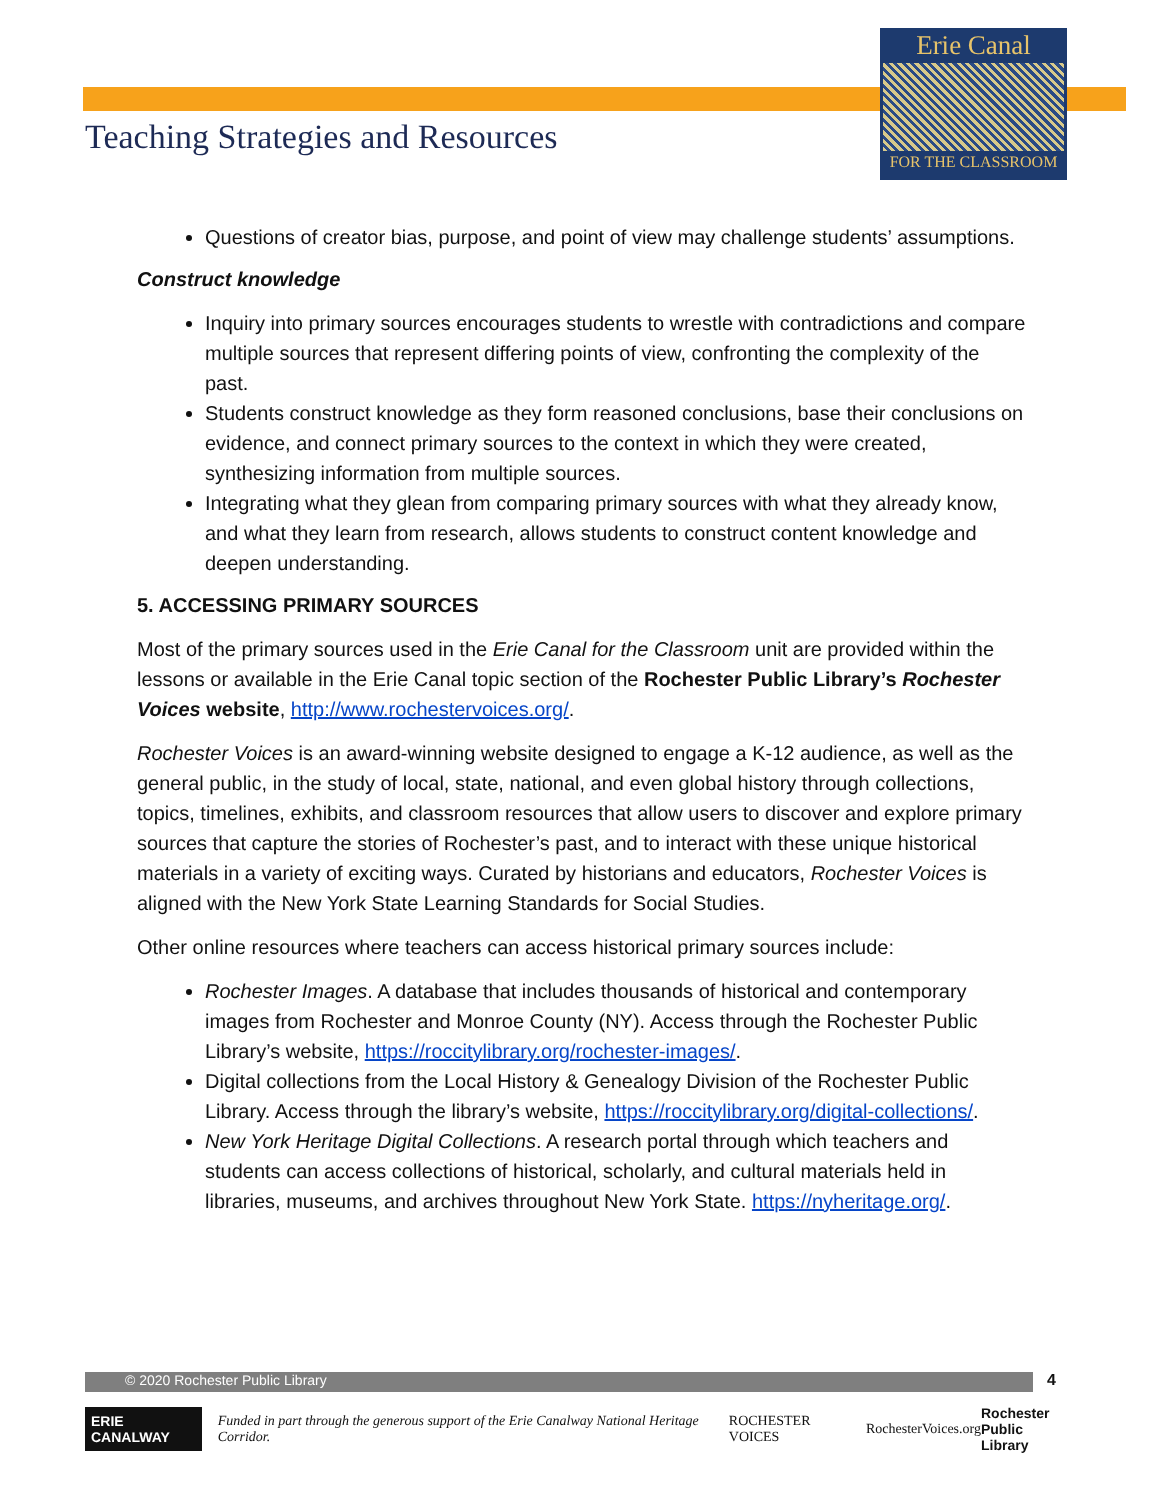Erie Canal
FOR THE CLASSROOM
Teaching Strategies and Resources
Questions of creator bias, purpose, and point of view may challenge students’ assumptions.
Construct knowledge
Inquiry into primary sources encourages students to wrestle with contradictions and compare multiple sources that represent differing points of view, confronting the complexity of the past.
Students construct knowledge as they form reasoned conclusions, base their conclusions on evidence, and connect primary sources to the context in which they were created, synthesizing information from multiple sources.
Integrating what they glean from comparing primary sources with what they already know, and what they learn from research, allows students to construct content knowledge and deepen understanding.
5. ACCESSING PRIMARY SOURCES
Most of the primary sources used in the Erie Canal for the Classroom unit are provided within the lessons or available in the Erie Canal topic section of the Rochester Public Library’s Rochester Voices website, http://www.rochestervoices.org/.
Rochester Voices is an award-winning website designed to engage a K-12 audience, as well as the general public, in the study of local, state, national, and even global history through collections, topics, timelines, exhibits, and classroom resources that allow users to discover and explore primary sources that capture the stories of Rochester’s past, and to interact with these unique historical materials in a variety of exciting ways. Curated by historians and educators, Rochester Voices is aligned with the New York State Learning Standards for Social Studies.
Other online resources where teachers can access historical primary sources include:
Rochester Images. A database that includes thousands of historical and contemporary images from Rochester and Monroe County (NY). Access through the Rochester Public Library’s website, https://roccitylibrary.org/rochester-images/.
Digital collections from the Local History & Genealogy Division of the Rochester Public Library. Access through the library’s website, https://roccitylibrary.org/digital-collections/.
New York Heritage Digital Collections. A research portal through which teachers and students can access collections of historical, scholarly, and cultural materials held in libraries, museums, and archives throughout New York State. https://nyheritage.org/.
© 2020 Rochester Public Library 4
ERIE CANALWAY
Funded in part through the generous support of the Erie Canalway National Heritage Corridor.
ROCHESTER VOICES RochesterVoices.org
Rochester
Public Library